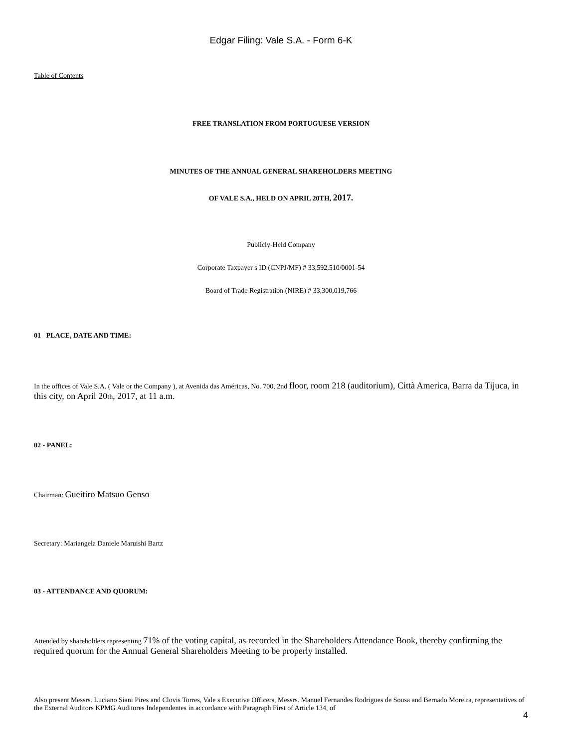Edgar Filing: Vale S.A. - Form 6-K
Table of Contents
FREE TRANSLATION FROM PORTUGUESE VERSION
MINUTES OF THE ANNUAL GENERAL SHAREHOLDERS MEETING
OF VALE S.A., HELD ON APRIL 20TH, 2017.
Publicly-Held Company
Corporate Taxpayer s ID (CNPJ/MF) # 33,592,510/0001-54
Board of Trade Registration (NIRE) # 33,300,019,766
01 PLACE, DATE AND TIME:
In the offices of Vale S.A. ( Vale or the Company ), at Avenida das Américas, No. 700, 2nd floor, room 218 (auditorium), Città America, Barra da Tijuca, in this city, on April 20th, 2017, at 11 a.m.
02 - PANEL:
Chairman: Gueitiro Matsuo Genso
Secretary: Mariangela Daniele Maruishi Bartz
03 - ATTENDANCE AND QUORUM:
Attended by shareholders representing 71% of the voting capital, as recorded in the Shareholders Attendance Book, thereby confirming the required quorum for the Annual General Shareholders Meeting to be properly installed.
Also present Messrs. Luciano Siani Pires and Clovis Torres, Vale s Executive Officers, Messrs. Manuel Fernandes Rodrigues de Sousa and Bernado Moreira, representatives of the External Auditors KPMG Auditores Independentes in accordance with Paragraph First of Article 134, of
4